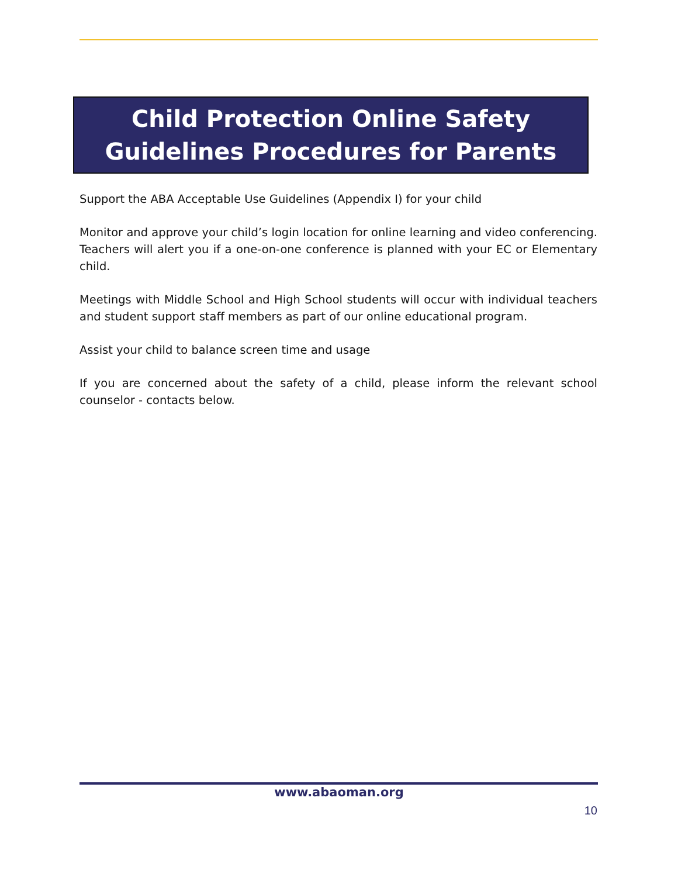Child Protection Online Safety
Guidelines Procedures for Parents
Support the ABA Acceptable Use Guidelines (Appendix I) for your child
Monitor and approve your child’s login location for online learning and video conferencing. Teachers will alert you if a one-on-one conference is planned with your EC or Elementary child.
Meetings with Middle School and High School students will occur with individual teachers and student support staff members as part of our online educational program.
Assist your child to balance screen time and usage
If you are concerned about the safety of a child, please inform the relevant school counselor - contacts below.
www.abaoman.org
10